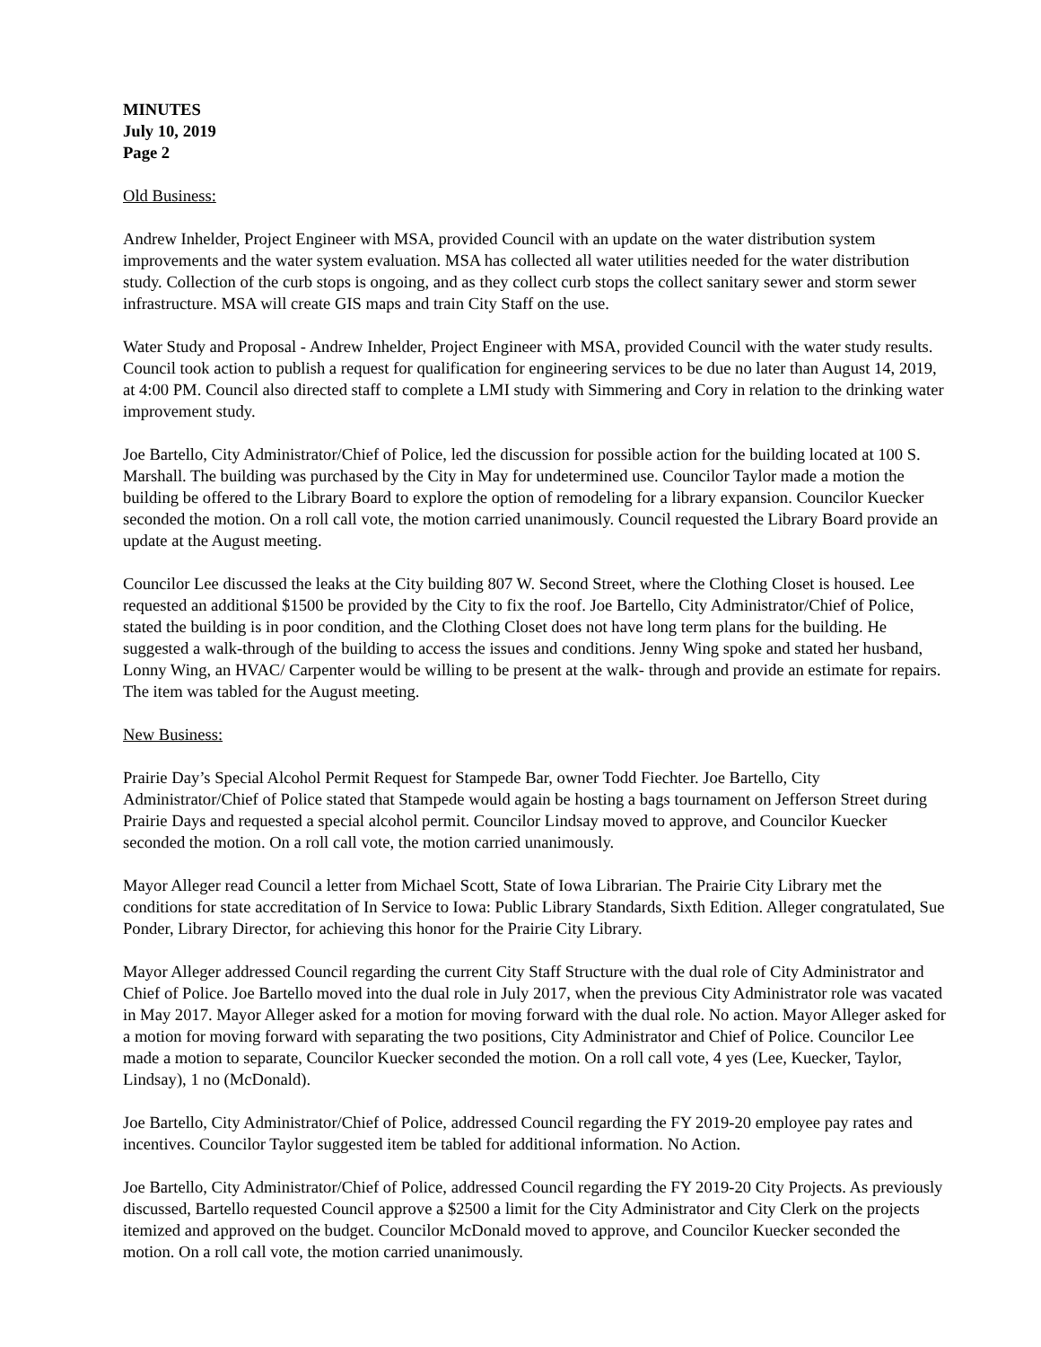MINUTES
July 10, 2019
Page 2
Old Business:
Andrew Inhelder, Project Engineer with MSA, provided Council with an update on the water distribution system improvements and the water system evaluation. MSA has collected all water utilities needed for the water distribution study. Collection of the curb stops is ongoing, and as they collect curb stops the collect sanitary sewer and storm sewer infrastructure. MSA will create GIS maps and train City Staff on the use.
Water Study and Proposal - Andrew Inhelder, Project Engineer with MSA, provided Council with the water study results. Council took action to publish a request for qualification for engineering services to be due no later than August 14, 2019, at 4:00 PM. Council also directed staff to complete a LMI study with Simmering and Cory in relation to the drinking water improvement study.
Joe Bartello, City Administrator/Chief of Police, led the discussion for possible action for the building located at 100 S. Marshall. The building was purchased by the City in May for undetermined use. Councilor Taylor made a motion the building be offered to the Library Board to explore the option of remodeling for a library expansion. Councilor Kuecker seconded the motion. On a roll call vote, the motion carried unanimously. Council requested the Library Board provide an update at the August meeting.
Councilor Lee discussed the leaks at the City building 807 W. Second Street, where the Clothing Closet is housed. Lee requested an additional $1500 be provided by the City to fix the roof. Joe Bartello, City Administrator/Chief of Police, stated the building is in poor condition, and the Clothing Closet does not have long term plans for the building. He suggested a walk-through of the building to access the issues and conditions. Jenny Wing spoke and stated her husband, Lonny Wing, an HVAC/ Carpenter would be willing to be present at the walk- through and provide an estimate for repairs. The item was tabled for the August meeting.
New Business:
Prairie Day’s Special Alcohol Permit Request for Stampede Bar, owner Todd Fiechter. Joe Bartello, City Administrator/Chief of Police stated that Stampede would again be hosting a bags tournament on Jefferson Street during Prairie Days and requested a special alcohol permit. Councilor Lindsay moved to approve, and Councilor Kuecker seconded the motion. On a roll call vote, the motion carried unanimously.
Mayor Alleger read Council a letter from Michael Scott, State of Iowa Librarian. The Prairie City Library met the conditions for state accreditation of In Service to Iowa: Public Library Standards, Sixth Edition. Alleger congratulated, Sue Ponder, Library Director, for achieving this honor for the Prairie City Library.
Mayor Alleger addressed Council regarding the current City Staff Structure with the dual role of City Administrator and Chief of Police. Joe Bartello moved into the dual role in July 2017, when the previous City Administrator role was vacated in May 2017. Mayor Alleger asked for a motion for moving forward with the dual role. No action. Mayor Alleger asked for a motion for moving forward with separating the two positions, City Administrator and Chief of Police. Councilor Lee made a motion to separate, Councilor Kuecker seconded the motion. On a roll call vote, 4 yes (Lee, Kuecker, Taylor, Lindsay), 1 no (McDonald).
Joe Bartello, City Administrator/Chief of Police, addressed Council regarding the FY 2019-20 employee pay rates and incentives. Councilor Taylor suggested item be tabled for additional information. No Action.
Joe Bartello, City Administrator/Chief of Police, addressed Council regarding the FY 2019-20 City Projects. As previously discussed, Bartello requested Council approve a $2500 a limit for the City Administrator and City Clerk on the projects itemized and approved on the budget. Councilor McDonald moved to approve, and Councilor Kuecker seconded the motion. On a roll call vote, the motion carried unanimously.